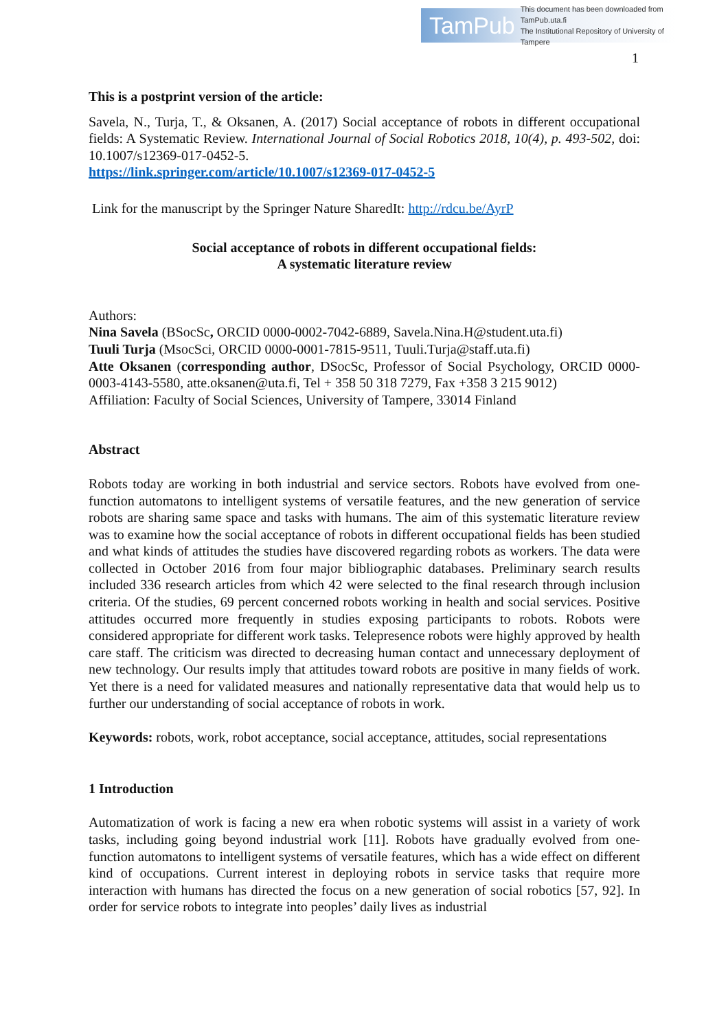TamPub
This document has been downloaded from TamPub.uta.fi
The Institutional Repository of University of Tampere
1
This is a postprint version of the article:
Savela, N., Turja, T., & Oksanen, A. (2017) Social acceptance of robots in different occupational fields: A Systematic Review. International Journal of Social Robotics 2018, 10(4), p. 493-502, doi: 10.1007/s12369-017-0452-5.
https://link.springer.com/article/10.1007/s12369-017-0452-5
Link for the manuscript by the Springer Nature SharedIt: http://rdcu.be/AyrP
Social acceptance of robots in different occupational fields:
A systematic literature review
Authors:
Nina Savela (BSocSc, ORCID 0000-0002-7042-6889, Savela.Nina.H@student.uta.fi)
Tuuli Turja (MsocSci, ORCID 0000-0001-7815-9511, Tuuli.Turja@staff.uta.fi)
Atte Oksanen (corresponding author, DSocSc, Professor of Social Psychology, ORCID 0000-0003-4143-5580, atte.oksanen@uta.fi, Tel + 358 50 318 7279, Fax +358 3 215 9012)
Affiliation: Faculty of Social Sciences, University of Tampere, 33014 Finland
Abstract
Robots today are working in both industrial and service sectors. Robots have evolved from one-function automatons to intelligent systems of versatile features, and the new generation of service robots are sharing same space and tasks with humans. The aim of this systematic literature review was to examine how the social acceptance of robots in different occupational fields has been studied and what kinds of attitudes the studies have discovered regarding robots as workers. The data were collected in October 2016 from four major bibliographic databases. Preliminary search results included 336 research articles from which 42 were selected to the final research through inclusion criteria. Of the studies, 69 percent concerned robots working in health and social services. Positive attitudes occurred more frequently in studies exposing participants to robots. Robots were considered appropriate for different work tasks. Telepresence robots were highly approved by health care staff. The criticism was directed to decreasing human contact and unnecessary deployment of new technology. Our results imply that attitudes toward robots are positive in many fields of work. Yet there is a need for validated measures and nationally representative data that would help us to further our understanding of social acceptance of robots in work.
Keywords: robots, work, robot acceptance, social acceptance, attitudes, social representations
1 Introduction
Automatization of work is facing a new era when robotic systems will assist in a variety of work tasks, including going beyond industrial work [11]. Robots have gradually evolved from one-function automatons to intelligent systems of versatile features, which has a wide effect on different kind of occupations. Current interest in deploying robots in service tasks that require more interaction with humans has directed the focus on a new generation of social robotics [57, 92]. In order for service robots to integrate into peoples’ daily lives as industrial